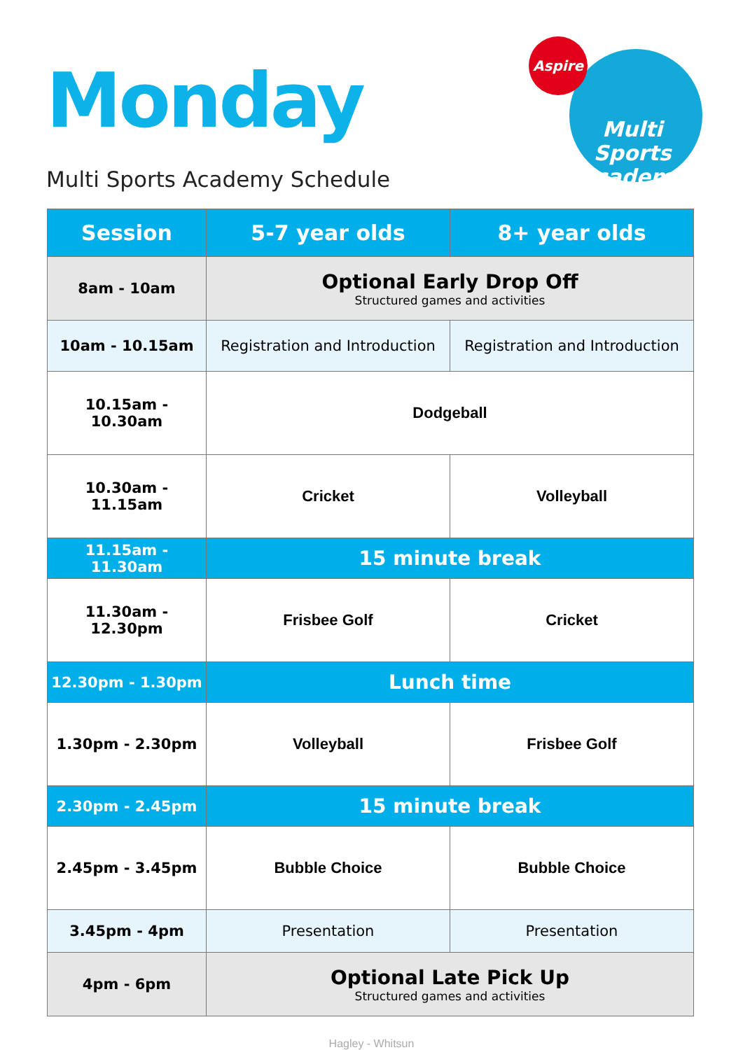Monday
Multi Sports Academy Schedule
Aspire
Multi Sports Academy
| Session | 5-7 year olds | 8+ year olds |
| --- | --- | --- |
| 8am - 10am | Optional Early Drop Off Structured games and activities | |
| 10am - 10.15am | Registration and Introduction | Registration and Introduction |
| 10.15am - 10.30am | Dodgeball | |
| 10.30am - 11.15am | Cricket | Volleyball |
| 11.15am - 11.30am | 15 minute break | |
| 11.30am - 12.30pm | Frisbee Golf | Cricket |
| 12.30pm - 1.30pm | Lunch time | |
| 1.30pm - 2.30pm | Volleyball | Frisbee Golf |
| 2.30pm - 2.45pm | 15 minute break | |
| 2.45pm - 3.45pm | Bubble Choice | Bubble Choice |
| 3.45pm - 4pm | Presentation | Presentation |
| 4pm - 6pm | Optional Late Pick Up Structured games and activities | |
Hagley - Whitsun